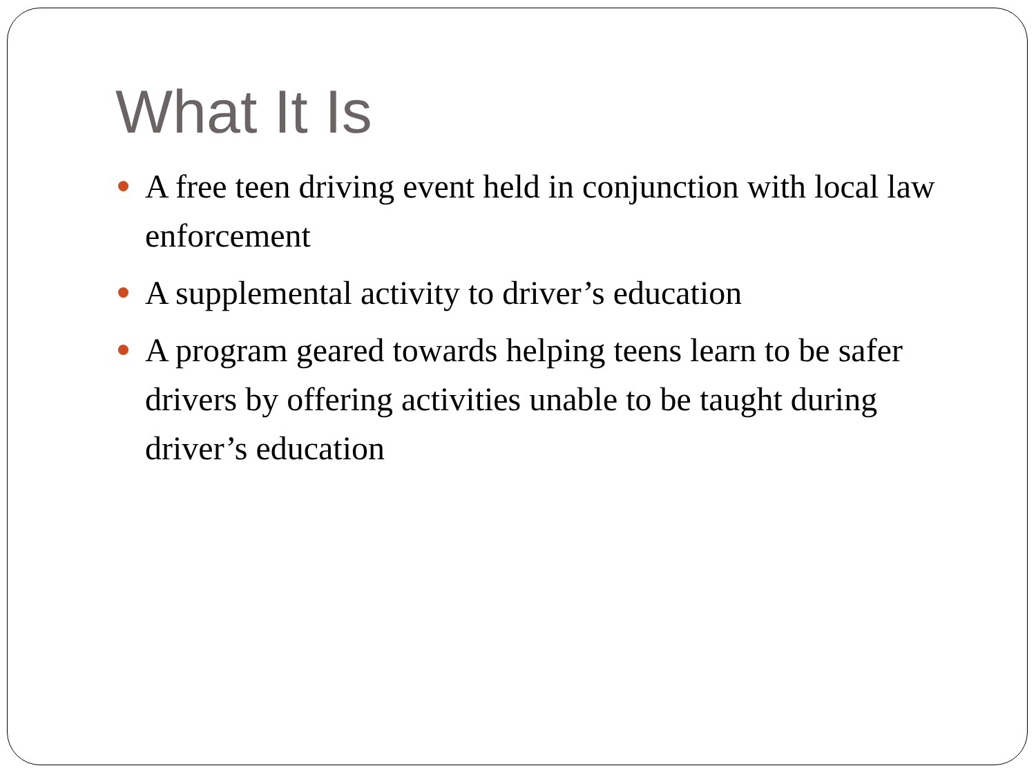What It Is
A free teen driving event held in conjunction with local law enforcement
A supplemental activity to driver’s education
A program geared towards helping teens learn to be safer drivers by offering activities unable to be taught during driver’s education